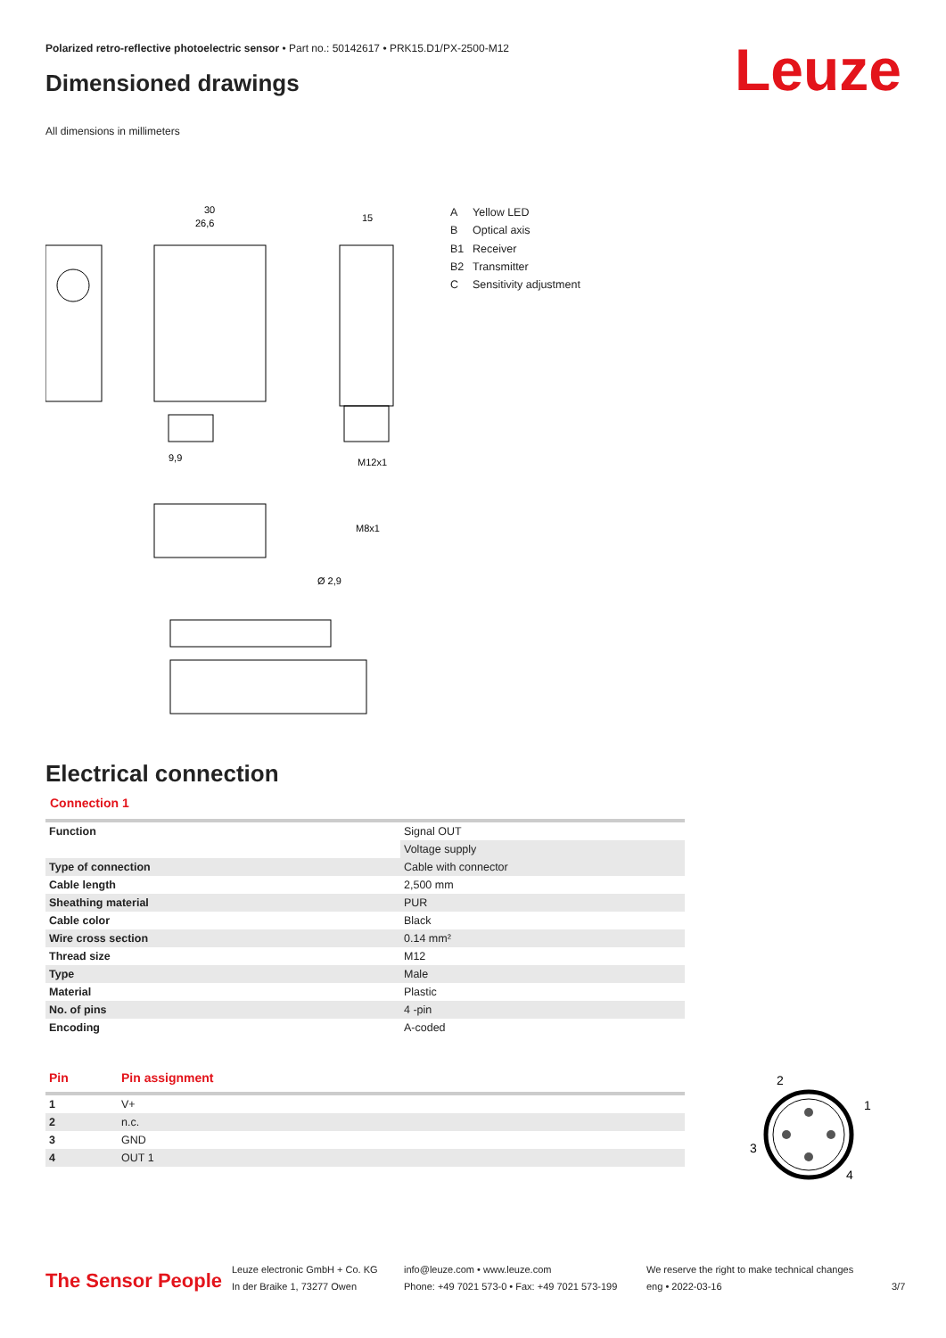Polarized retro-reflective photoelectric sensor • Part no.: 50142617 • PRK15.D1/PX-2500-M12
Leuze Dimensioned drawings
All dimensions in millimeters
30
26,6
15
9,9
M12x1
M8x1
Ø 2,9
A Yellow LED
B Optical axis
B1 Receiver
B2 Transmitter
C Sensitivity adjustment
Electrical connection
Connection 1
| Function | Signal OUT |
| | Voltage supply |
| Type of connection | Cable with connector |
| Cable length | 2,500 mm |
| Sheathing material | PUR |
| Cable color | Black |
| Wire cross section | 0.14 mm² |
| Thread size | M12 |
| Type | Male |
| Material | Plastic |
| No. of pins | 4 -pin |
| Encoding | A-coded |
| Pin | Pin assignment |
| --- | --- |
| 1 | V+ |
| 2 | n.c. |
| 3 | GND |
| 4 | OUT 1 |
2
1
3
4
The Sensor People
Leuze electronic GmbH + Co. KG
In der Braike 1, 73277 Owen
info@leuze.com • www.leuze.com
Phone: +49 7021 573-0 • Fax: +49 7021 573-199
We reserve the right to make technical changes
eng • 2022-03-16
3/7